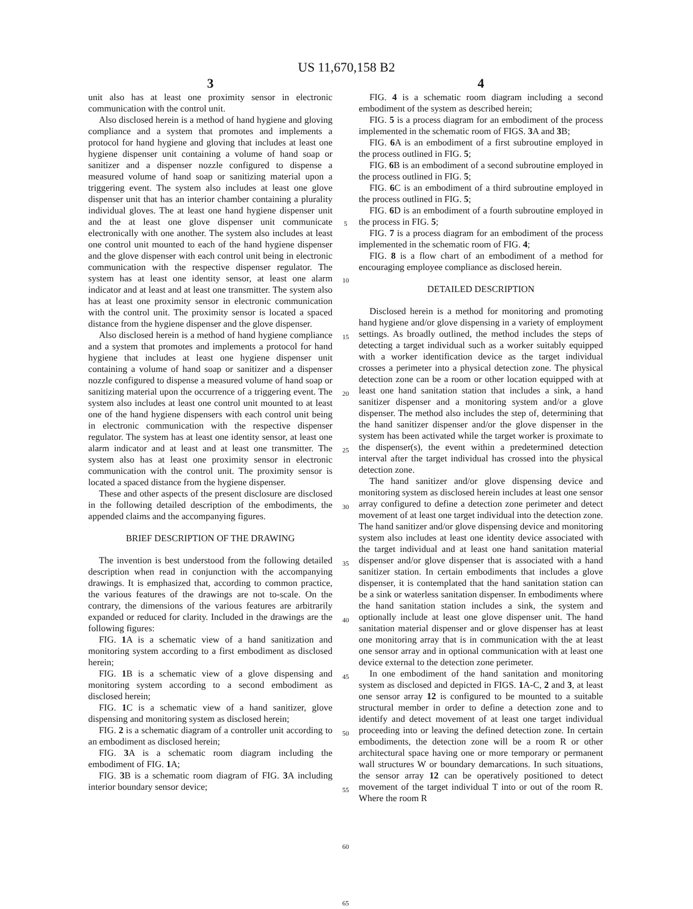US 11,670,158 B2
3
unit also has at least one proximity sensor in electronic communication with the control unit.
Also disclosed herein is a method of hand hygiene and gloving compliance and a system that promotes and implements a protocol for hand hygiene and gloving that includes at least one hygiene dispenser unit containing a volume of hand soap or sanitizer and a dispenser nozzle configured to dispense a measured volume of hand soap or sanitizing material upon a triggering event. The system also includes at least one glove dispenser unit that has an interior chamber containing a plurality individual gloves. The at least one hand hygiene dispenser unit and the at least one glove dispenser unit communicate electronically with one another. The system also includes at least one control unit mounted to each of the hand hygiene dispenser and the glove dispenser with each control unit being in electronic communication with the respective dispenser regulator. The system has at least one identity sensor, at least one alarm indicator and at least and at least one transmitter. The system also has at least one proximity sensor in electronic communication with the control unit. The proximity sensor is located a spaced distance from the hygiene dispenser and the glove dispenser.
Also disclosed herein is a method of hand hygiene compliance and a system that promotes and implements a protocol for hand hygiene that includes at least one hygiene dispenser unit containing a volume of hand soap or sanitizer and a dispenser nozzle configured to dispense a measured volume of hand soap or sanitizing material upon the occurrence of a triggering event. The system also includes at least one control unit mounted to at least one of the hand hygiene dispensers with each control unit being in electronic communication with the respective dispenser regulator. The system has at least one identity sensor, at least one alarm indicator and at least and at least one transmitter. The system also has at least one proximity sensor in electronic communication with the control unit. The proximity sensor is located a spaced distance from the hygiene dispenser.
These and other aspects of the present disclosure are disclosed in the following detailed description of the embodiments, the appended claims and the accompanying figures.
BRIEF DESCRIPTION OF THE DRAWING
The invention is best understood from the following detailed description when read in conjunction with the accompanying drawings. It is emphasized that, according to common practice, the various features of the drawings are not to-scale. On the contrary, the dimensions of the various features are arbitrarily expanded or reduced for clarity. Included in the drawings are the following figures:
FIG. 1 A is a schematic view of a hand sanitization and monitoring system according to a first embodiment as disclosed herein;
FIG. 1 B is a schematic view of a glove dispensing and monitoring system according to a second embodiment as disclosed herein;
FIG. 1 C is a schematic view of a hand sanitizer, glove dispensing and monitoring system as disclosed herein;
FIG. 2 is a schematic diagram of a controller unit according to an embodiment as disclosed herein;
FIG. 3 A is a schematic room diagram including the embodiment of FIG. 1 A;
FIG. 3 B is a schematic room diagram of FIG. 3 A including interior boundary sensor device;
5
10
15
20
25
30
35
40
45
50
55
60
65
4
FIG. 4 is a schematic room diagram including a second embodiment of the system as described herein;
FIG. 5 is a process diagram for an embodiment of the process implemented in the schematic room of FIGS. 3 A and 3 B;
FIG. 6 A is an embodiment of a first subroutine employed in the process outlined in FIG. 5;
FIG. 6 B is an embodiment of a second subroutine employed in the process outlined in FIG. 5;
FIG. 6 C is an embodiment of a third subroutine employed in the process outlined in FIG. 5;
FIG. 6 D is an embodiment of a fourth subroutine employed in the process in FIG. 5;
FIG. 7 is a process diagram for an embodiment of the process implemented in the schematic room of FIG. 4;
FIG. 8 is a flow chart of an embodiment of a method for encouraging employee compliance as disclosed herein.
DETAILED DESCRIPTION
Disclosed herein is a method for monitoring and promoting hand hygiene and/or glove dispensing in a variety of employment settings. As broadly outlined, the method includes the steps of detecting a target individual such as a worker suitably equipped with a worker identification device as the target individual crosses a perimeter into a physical detection zone. The physical detection zone can be a room or other location equipped with at least one hand sanitation station that includes a sink, a hand sanitizer dispenser and a monitoring system and/or a glove dispenser. The method also includes the step of, determining that the hand sanitizer dispenser and/or the glove dispenser in the system has been activated while the target worker is proximate to the dispenser(s), the event within a predetermined detection interval after the target individual has crossed into the physical detection zone.
The hand sanitizer and/or glove dispensing device and monitoring system as disclosed herein includes at least one sensor array configured to define a detection zone perimeter and detect movement of at least one target individual into the detection zone. The hand sanitizer and/or glove dispensing device and monitoring system also includes at least one identity device associated with the target individual and at least one hand sanitation material dispenser and/or glove dispenser that is associated with a hand sanitizer station. In certain embodiments that includes a glove dispenser, it is contemplated that the hand sanitation station can be a sink or waterless sanitation dispenser. In embodiments where the hand sanitation station includes a sink, the system and optionally include at least one glove dispenser unit. The hand sanitation material dispenser and or glove dispenser has at least one monitoring array that is in communication with the at least one sensor array and in optional communication with at least one device external to the detection zone perimeter.
In one embodiment of the hand sanitation and monitoring system as disclosed and depicted in FIGS. 1 A-C, 2 and 3, at least one sensor array 12 is configured to be mounted to a suitable structural member in order to define a detection zone and to identify and detect movement of at least one target individual proceeding into or leaving the defined detection zone. In certain embodiments, the detection zone will be a room R or other architectural space having one or more temporary or permanent wall structures W or boundary demarcations. In such situations, the sensor array 12 can be operatively positioned to detect movement of the target individual T into or out of the room R. Where the room R